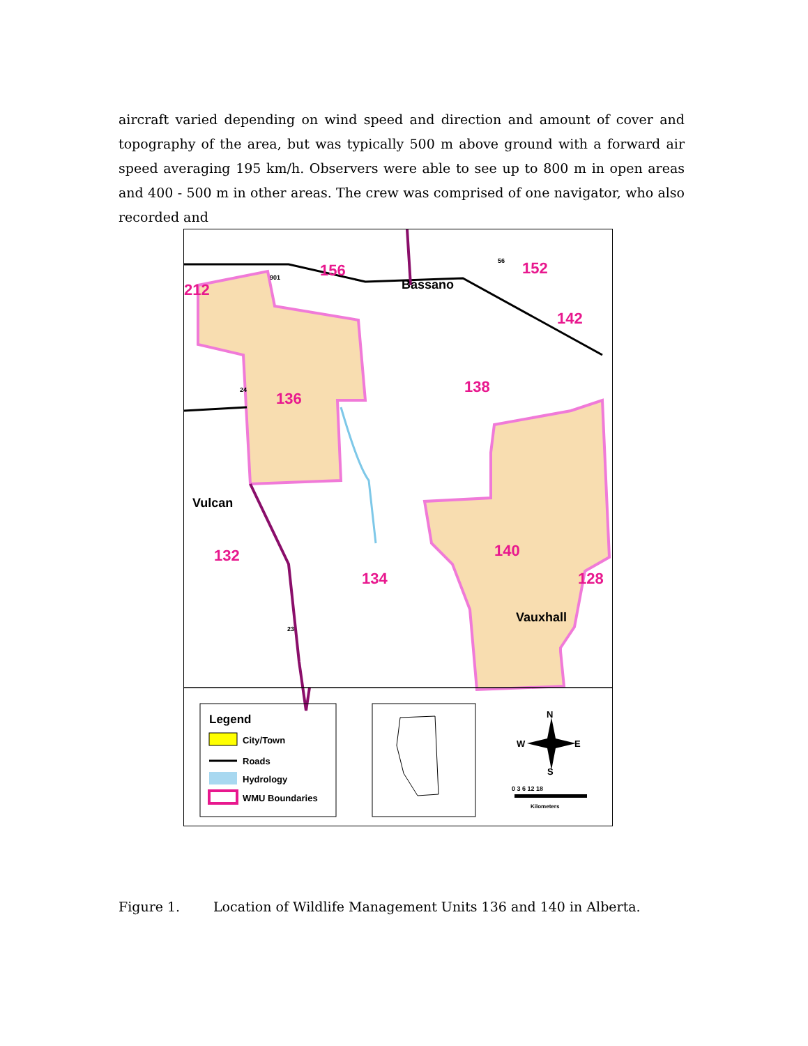aircraft varied depending on wind speed and direction and amount of cover and topography of the area, but was typically 500 m above ground with a forward air speed averaging 195 km/h. Observers were able to see up to 800 m in open areas and 400 - 500 m in other areas. The crew was comprised of one navigator, who also recorded and
156
152
212
142
136
138
132
134
140
128
Bassano
Vulcan
Vauxhall
901
56
24
23
Legend
City/Town
Roads
Hydrology
WMU Boundaries
N
W
E
S
0 3 6 12 18
Kilometers
Figure 1. Location of Wildlife Management Units 136 and 140 in Alberta.